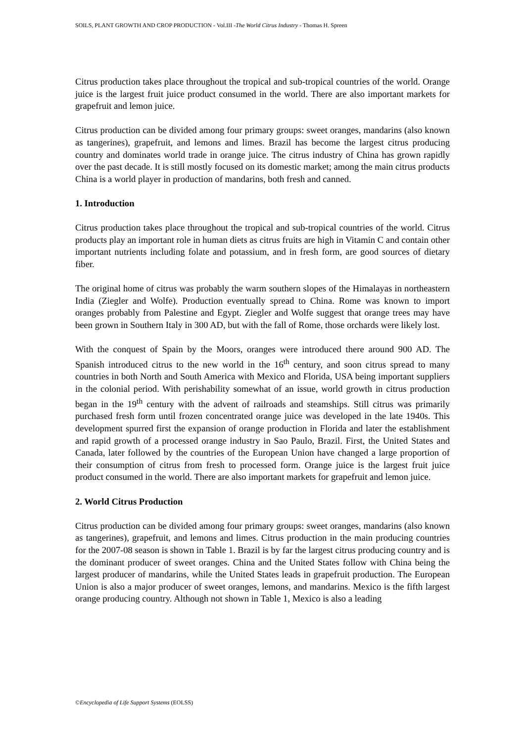SOILS, PLANT GROWTH AND CROP PRODUCTION - Vol.III -The World Citrus Industry - Thomas H. Spreen
Citrus production takes place throughout the tropical and sub-tropical countries of the world. Orange juice is the largest fruit juice product consumed in the world. There are also important markets for grapefruit and lemon juice.
Citrus production can be divided among four primary groups: sweet oranges, mandarins (also known as tangerines), grapefruit, and lemons and limes. Brazil has become the largest citrus producing country and dominates world trade in orange juice. The citrus industry of China has grown rapidly over the past decade. It is still mostly focused on its domestic market; among the main citrus products China is a world player in production of mandarins, both fresh and canned.
1. Introduction
Citrus production takes place throughout the tropical and sub-tropical countries of the world. Citrus products play an important role in human diets as citrus fruits are high in Vitamin C and contain other important nutrients including folate and potassium, and in fresh form, are good sources of dietary fiber.
The original home of citrus was probably the warm southern slopes of the Himalayas in northeastern India (Ziegler and Wolfe). Production eventually spread to China. Rome was known to import oranges probably from Palestine and Egypt. Ziegler and Wolfe suggest that orange trees may have been grown in Southern Italy in 300 AD, but with the fall of Rome, those orchards were likely lost.
With the conquest of Spain by the Moors, oranges were introduced there around 900 AD. The Spanish introduced citrus to the new world in the 16<sup>th</sup> century, and soon citrus spread to many countries in both North and South America with Mexico and Florida, USA being important suppliers in the colonial period. With perishability somewhat of an issue, world growth in citrus production began in the 19<sup>th</sup> century with the advent of railroads and steamships. Still citrus was primarily purchased fresh form until frozen concentrated orange juice was developed in the late 1940s. This development spurred first the expansion of orange production in Florida and later the establishment and rapid growth of a processed orange industry in Sao Paulo, Brazil. First, the United States and Canada, later followed by the countries of the European Union have changed a large proportion of their consumption of citrus from fresh to processed form. Orange juice is the largest fruit juice product consumed in the world. There are also important markets for grapefruit and lemon juice.
2. World Citrus Production
Citrus production can be divided among four primary groups: sweet oranges, mandarins (also known as tangerines), grapefruit, and lemons and limes. Citrus production in the main producing countries for the 2007-08 season is shown in Table 1. Brazil is by far the largest citrus producing country and is the dominant producer of sweet oranges. China and the United States follow with China being the largest producer of mandarins, while the United States leads in grapefruit production. The European Union is also a major producer of sweet oranges, lemons, and mandarins. Mexico is the fifth largest orange producing country. Although not shown in Table 1, Mexico is also a leading
©Encyclopedia of Life Support Systems (EOLSS)